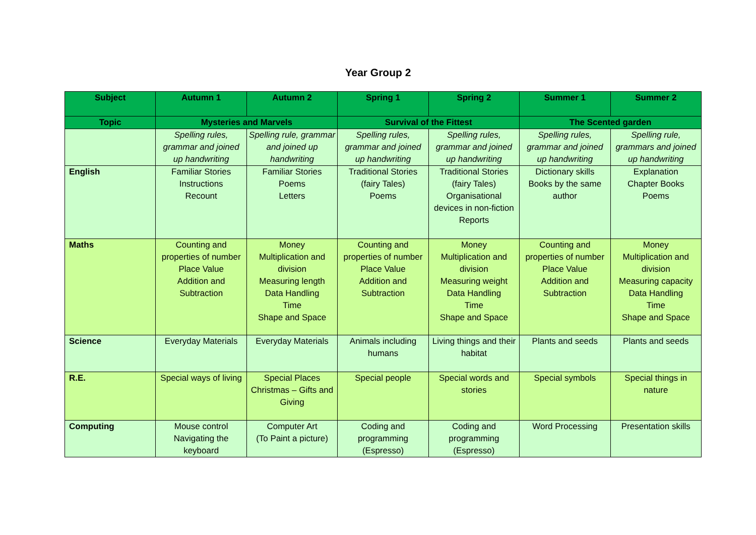Year Group 2
| Subject | Autumn 1 | Autumn 2 | Spring 1 | Spring 2 | Summer 1 | Summer 2 |
| --- | --- | --- | --- | --- | --- | --- |
| Topic | Mysteries and Marvels | | Survival of the Fittest | | The Scented garden | |
| | Spelling rules, grammar and joined up handwriting | Spelling rule, grammar and joined up handwriting | Spelling rules, grammar and joined up handwriting | Spelling rules, grammar and joined up handwriting | Spelling rules, grammar and joined up handwriting | Spelling rule, grammars and joined up handwriting |
| English | Familiar Stories Instructions Recount | Familiar Stories Poems Letters | Traditional Stories (fairy Tales) Poems | Traditional Stories (fairy Tales) Organisational devices in non-fiction Reports | Dictionary skills Books by the same author | Explanation Chapter Books Poems |
| Maths | Counting and properties of number Place Value Addition and Subtraction | Money Multiplication and division Measuring length Data Handling Time Shape and Space | Counting and properties of number Place Value Addition and Subtraction | Money Multiplication and division Measuring weight Data Handling Time Shape and Space | Counting and properties of number Place Value Addition and Subtraction | Money Multiplication and division Measuring capacity Data Handling Time Shape and Space |
| Science | Everyday Materials | Everyday Materials | Animals including humans | Living things and their habitat | Plants and seeds | Plants and seeds |
| R.E. | Special ways of living | Special Places Christmas – Gifts and Giving | Special people | Special words and stories | Special symbols | Special things in nature |
| Computing | Mouse control Navigating the keyboard | Computer Art (To Paint a picture) | Coding and programming (Espresso) | Coding and programming (Espresso) | Word Processing | Presentation skills |